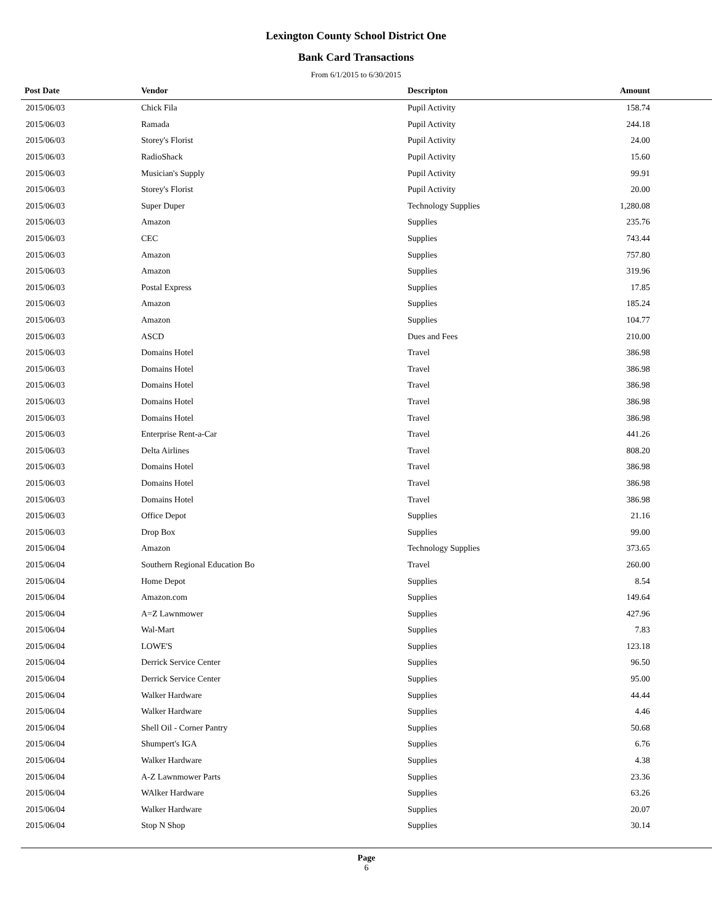Lexington County School District One
Bank Card Transactions
From 6/1/2015 to 6/30/2015
| Post Date | Vendor | Descripton | Amount | |
| --- | --- | --- | --- | --- |
| 2015/06/03 | Chick Fila | Pupil Activity | 158.74 | |
| 2015/06/03 | Ramada | Pupil Activity | 244.18 | |
| 2015/06/03 | Storey's Florist | Pupil Activity | 24.00 | |
| 2015/06/03 | RadioShack | Pupil Activity | 15.60 | |
| 2015/06/03 | Musician's Supply | Pupil Activity | 99.91 | |
| 2015/06/03 | Storey's Florist | Pupil Activity | 20.00 | |
| 2015/06/03 | Super Duper | Technology Supplies | 1,280.08 | |
| 2015/06/03 | Amazon | Supplies | 235.76 | |
| 2015/06/03 | CEC | Supplies | 743.44 | |
| 2015/06/03 | Amazon | Supplies | 757.80 | |
| 2015/06/03 | Amazon | Supplies | 319.96 | |
| 2015/06/03 | Postal Express | Supplies | 17.85 | |
| 2015/06/03 | Amazon | Supplies | 185.24 | |
| 2015/06/03 | Amazon | Supplies | 104.77 | |
| 2015/06/03 | ASCD | Dues and Fees | 210.00 | |
| 2015/06/03 | Domains Hotel | Travel | 386.98 | |
| 2015/06/03 | Domains Hotel | Travel | 386.98 | |
| 2015/06/03 | Domains Hotel | Travel | 386.98 | |
| 2015/06/03 | Domains Hotel | Travel | 386.98 | |
| 2015/06/03 | Domains Hotel | Travel | 386.98 | |
| 2015/06/03 | Enterprise Rent-a-Car | Travel | 441.26 | |
| 2015/06/03 | Delta Airlines | Travel | 808.20 | |
| 2015/06/03 | Domains Hotel | Travel | 386.98 | |
| 2015/06/03 | Domains Hotel | Travel | 386.98 | |
| 2015/06/03 | Domains Hotel | Travel | 386.98 | |
| 2015/06/03 | Office Depot | Supplies | 21.16 | |
| 2015/06/03 | Drop Box | Supplies | 99.00 | |
| 2015/06/04 | Amazon | Technology Supplies | 373.65 | |
| 2015/06/04 | Southern Regional Education Bo | Travel | 260.00 | |
| 2015/06/04 | Home Depot | Supplies | 8.54 | |
| 2015/06/04 | Amazon.com | Supplies | 149.64 | |
| 2015/06/04 | A=Z Lawnmower | Supplies | 427.96 | |
| 2015/06/04 | Wal-Mart | Supplies | 7.83 | |
| 2015/06/04 | LOWE'S | Supplies | 123.18 | |
| 2015/06/04 | Derrick Service Center | Supplies | 96.50 | |
| 2015/06/04 | Derrick Service Center | Supplies | 95.00 | |
| 2015/06/04 | Walker Hardware | Supplies | 44.44 | |
| 2015/06/04 | Walker Hardware | Supplies | 4.46 | |
| 2015/06/04 | Shell Oil - Corner Pantry | Supplies | 50.68 | |
| 2015/06/04 | Shumpert's IGA | Supplies | 6.76 | |
| 2015/06/04 | Walker Hardware | Supplies | 4.38 | |
| 2015/06/04 | A-Z Lawnmower Parts | Supplies | 23.36 | |
| 2015/06/04 | WAlker Hardware | Supplies | 63.26 | |
| 2015/06/04 | Walker Hardware | Supplies | 20.07 | |
| 2015/06/04 | Stop N Shop | Supplies | 30.14 | |
Page
6